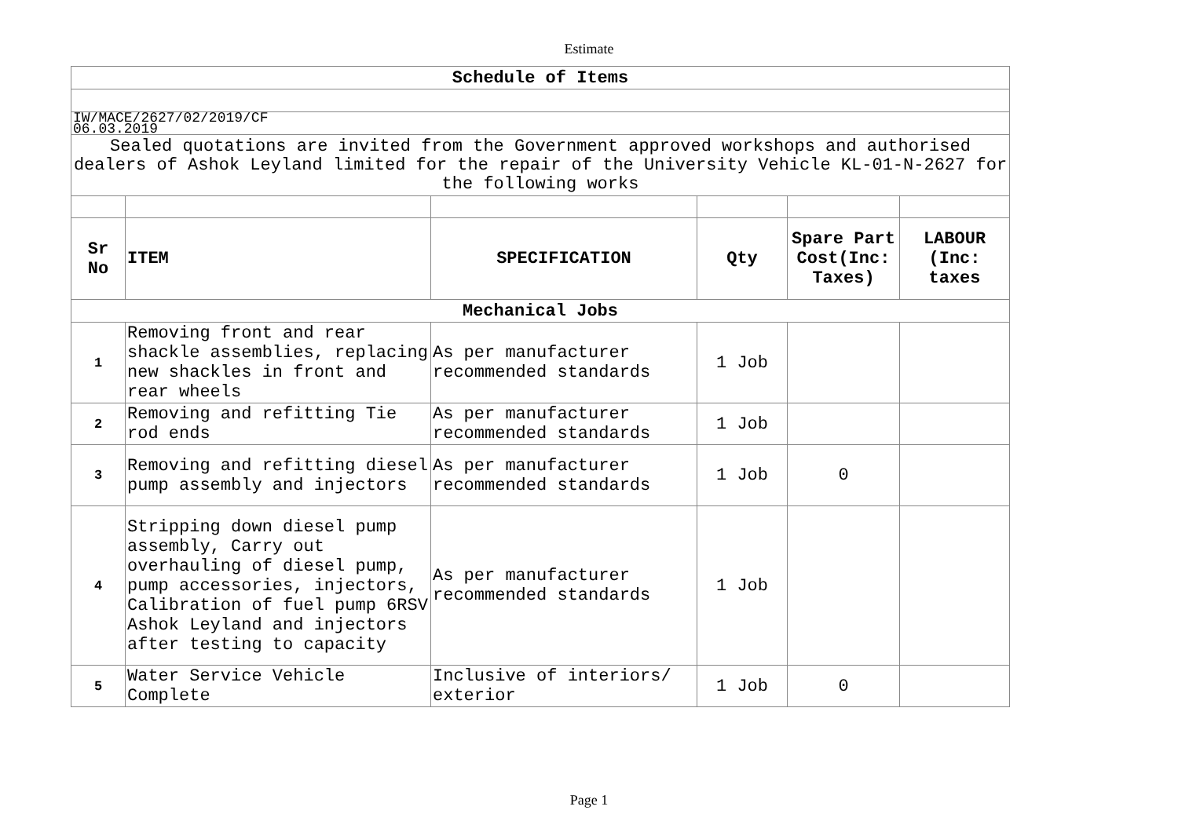Estimate
| Schedule of Items | | | | | |
| IW/MACE/2627/02/2019/CF 06.03.2019 | | | | | |
| Sealed quotations are invited from the Government approved workshops and authorised dealers of Ashok Leyland limited for the repair of the University Vehicle KL-01-N-2627 for the following works | | | | | |
| Sr No | ITEM | SPECIFICATION | Qty | Spare Part Cost(Inc: Taxes) | LABOUR (Inc: taxes |
| Mechanical Jobs | | | | | |
| 1 | Removing front and rear shackle assemblies, replacing new shackles in front and rear wheels | As per manufacturer recommended standards | 1 Job | | |
| 2 | Removing and refitting Tie rod ends | As per manufacturer recommended standards | 1 Job | | |
| 3 | Removing and refitting diesel pump assembly and injectors | As per manufacturer recommended standards | 1 Job | 0 | |
| 4 | Stripping down diesel pump assembly, Carry out overhauling of diesel pump, pump accessories, injectors, Calibration of fuel pump 6RSV Ashok Leyland and injectors after testing to capacity | As per manufacturer recommended standards | 1 Job | | |
| 5 | Water Service Vehicle Complete | Inclusive of interiors/ exterior | 1 Job | 0 | |
Page 1